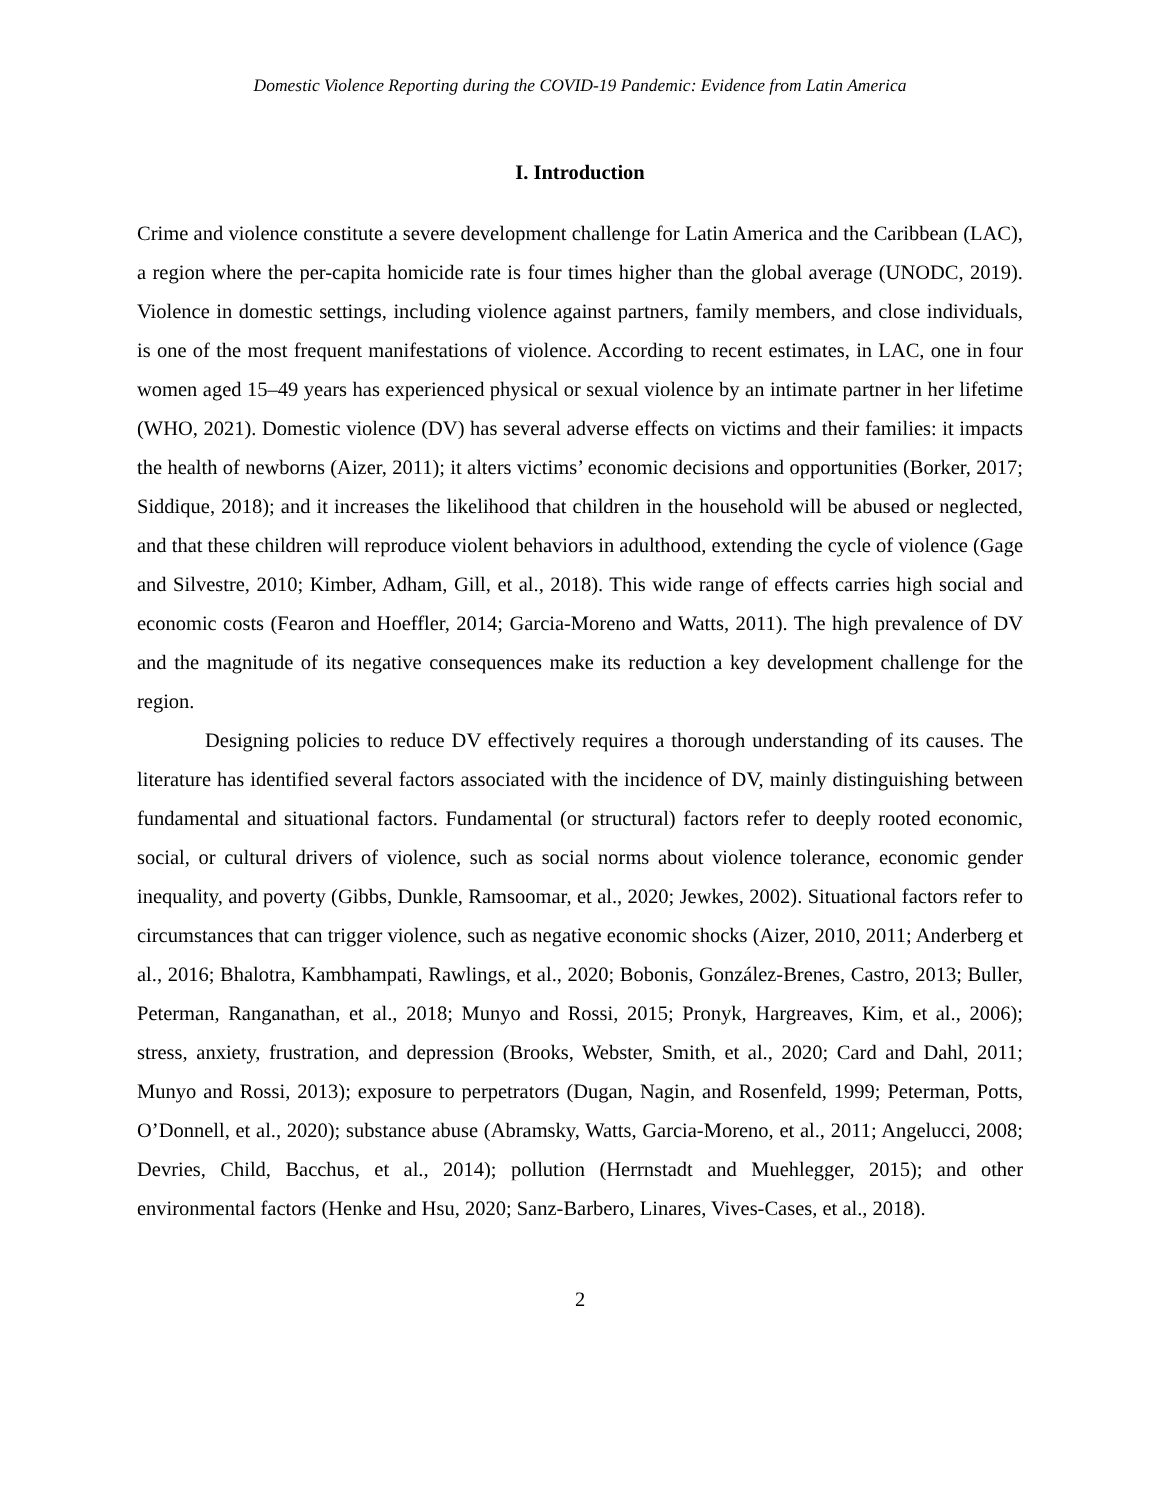Domestic Violence Reporting during the COVID-19 Pandemic: Evidence from Latin America
I. Introduction
Crime and violence constitute a severe development challenge for Latin America and the Caribbean (LAC), a region where the per-capita homicide rate is four times higher than the global average (UNODC, 2019). Violence in domestic settings, including violence against partners, family members, and close individuals, is one of the most frequent manifestations of violence. According to recent estimates, in LAC, one in four women aged 15–49 years has experienced physical or sexual violence by an intimate partner in her lifetime (WHO, 2021). Domestic violence (DV) has several adverse effects on victims and their families: it impacts the health of newborns (Aizer, 2011); it alters victims’ economic decisions and opportunities (Borker, 2017; Siddique, 2018); and it increases the likelihood that children in the household will be abused or neglected, and that these children will reproduce violent behaviors in adulthood, extending the cycle of violence (Gage and Silvestre, 2010; Kimber, Adham, Gill, et al., 2018). This wide range of effects carries high social and economic costs (Fearon and Hoeffler, 2014; Garcia-Moreno and Watts, 2011). The high prevalence of DV and the magnitude of its negative consequences make its reduction a key development challenge for the region.
Designing policies to reduce DV effectively requires a thorough understanding of its causes. The literature has identified several factors associated with the incidence of DV, mainly distinguishing between fundamental and situational factors. Fundamental (or structural) factors refer to deeply rooted economic, social, or cultural drivers of violence, such as social norms about violence tolerance, economic gender inequality, and poverty (Gibbs, Dunkle, Ramsoomar, et al., 2020; Jewkes, 2002). Situational factors refer to circumstances that can trigger violence, such as negative economic shocks (Aizer, 2010, 2011; Anderberg et al., 2016; Bhalotra, Kambhampati, Rawlings, et al., 2020; Bobonis, González-Brenes, Castro, 2013; Buller, Peterman, Ranganathan, et al., 2018; Munyo and Rossi, 2015; Pronyk, Hargreaves, Kim, et al., 2006); stress, anxiety, frustration, and depression (Brooks, Webster, Smith, et al., 2020; Card and Dahl, 2011; Munyo and Rossi, 2013); exposure to perpetrators (Dugan, Nagin, and Rosenfeld, 1999; Peterman, Potts, O’Donnell, et al., 2020); substance abuse (Abramsky, Watts, Garcia-Moreno, et al., 2011; Angelucci, 2008; Devries, Child, Bacchus, et al., 2014); pollution (Herrnstadt and Muehlegger, 2015); and other environmental factors (Henke and Hsu, 2020; Sanz-Barbero, Linares, Vives-Cases, et al., 2018).
2